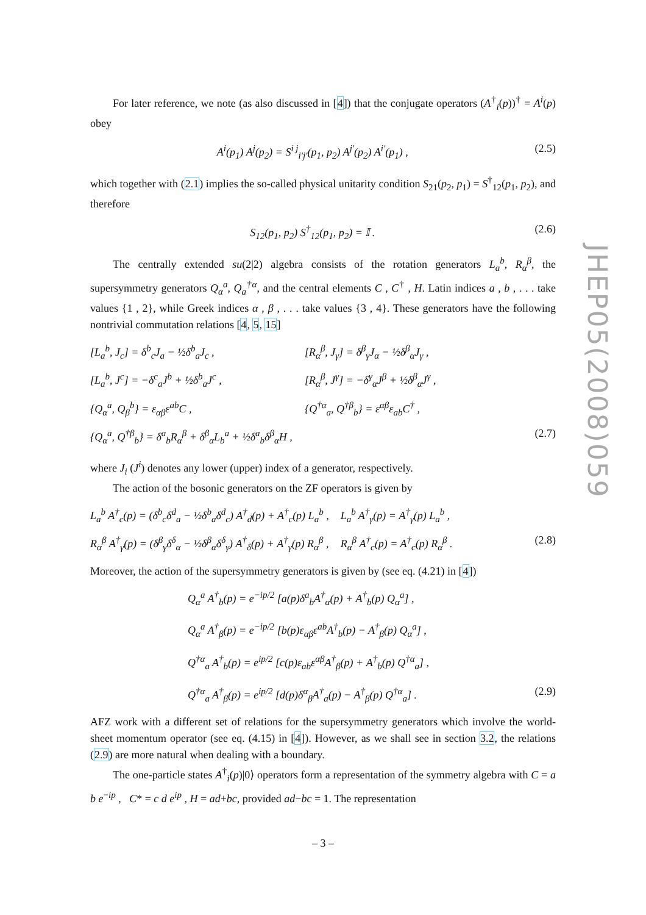For later reference, we note (as also discussed in [4]) that the conjugate operators (A<sup>†</sup><sub>i</sub>(p))<sup>†</sup> = A<sup>i</sup>(p) obey
A<sup>i</sup>(p<sub>1</sub>) A<sup>j</sup>(p<sub>2</sub>) = S<sup>i j</sup><sub>i′j′</sub>(p<sub>1</sub>, p<sub>2</sub>) A<sup>j′</sup>(p<sub>2</sub>) A<sup>i′</sup>(p<sub>1</sub>) , (2.5)
which together with (2.1) implies the so-called physical unitarity condition S<sub>21</sub>(p<sub>2</sub>, p<sub>1</sub>) = S<sup>†</sup><sub>12</sub>(p<sub>1</sub>, p<sub>2</sub>), and therefore
S<sub>12</sub>(p<sub>1</sub>, p<sub>2</sub>) S<sup>†</sup><sub>12</sub>(p<sub>1</sub>, p<sub>2</sub>) = 𝕀 . (2.6)
The centrally extended su(2|2) algebra consists of the rotation generators L<sub>a</sub><sup>b</sup>, R<sub>α</sub><sup>β</sup>, the supersymmetry generators Q<sub>α</sub><sup>a</sup>, Q<sub>a</sub><sup>†α</sup>, and the central elements C , C<sup>†</sup> , H. Latin indices a , b , . . . take values {1 , 2}, while Greek indices α , β , . . . take values {3 , 4}. These generators have the following nontrivial commutation relations [4, 5, 15]
[L<sub>a</sub><sup>b</sup>, J<sub>c</sub>] = δ<sup>b</sup><sub>c</sub>J<sub>a</sub> − ½δ<sup>b</sup><sub>a</sub>J<sub>c</sub> , [R<sub>α</sub><sup>β</sup>, J<sub>γ</sub>] = δ<sup>β</sup><sub>γ</sub>J<sub>α</sub> − ½δ<sup>β</sup><sub>α</sub>J<sub>γ</sub> , [L<sub>a</sub><sup>b</sup>, J<sup>c</sup>] = −δ<sup>c</sup><sub>a</sub>J<sup>b</sup> + ½δ<sup>b</sup><sub>a</sub>J<sup>c</sup> , [R<sub>α</sub><sup>β</sup>, J<sup>γ</sup>] = −δ<sup>γ</sup><sub>α</sub>J<sup>β</sup> + ½δ<sup>β</sup><sub>α</sub>J<sup>γ</sup> , {Q<sub>α</sub><sup>a</sup>, Q<sub>β</sub><sup>b</sup>} = ε<sub>αβ</sub>ε<sup>ab</sup>C , {Q<sup>†α</sup><sub>a</sub>, Q<sup>†β</sup><sub>b</sub>} = ε<sup>αβ</sup>ε<sub>ab</sub>C<sup>†</sup> , {Q<sub>α</sub><sup>a</sup>, Q<sup>†β</sup><sub>b</sub>} = δ<sup>a</sup><sub>b</sub>R<sub>α</sub><sup>β</sup> + δ<sup>β</sup><sub>α</sub>L<sub>b</sub><sup>a</sup> + ½δ<sup>a</sup><sub>b</sub>δ<sup>β</sup><sub>α</sub>H , (2.7)
where J<sub>i</sub> (J<sup>i</sup>) denotes any lower (upper) index of a generator, respectively.
The action of the bosonic generators on the ZF operators is given by
L<sub>a</sub><sup>b</sup> A<sup>†</sup><sub>c</sub>(p) = (δ<sup>b</sup><sub>c</sub>δ<sup>d</sup><sub>a</sub> − ½δ<sup>b</sup><sub>a</sub>δ<sup>d</sup><sub>c</sub>) A<sup>†</sup><sub>d</sub>(p) + A<sup>†</sup><sub>c</sub>(p) L<sub>a</sub><sup>b</sup> , L<sub>a</sub><sup>b</sup> A<sup>†</sup><sub>γ</sub>(p) = A<sup>†</sup><sub>γ</sub>(p) L<sub>a</sub><sup>b</sup> , R<sub>α</sub><sup>β</sup> A<sup>†</sup><sub>γ</sub>(p) = (δ<sup>β</sup><sub>γ</sub>δ<sup>δ</sup><sub>α</sub> − ½δ<sup>β</sup><sub>α</sub>δ<sup>δ</sup><sub>γ</sub>) A<sup>†</sup><sub>δ</sub>(p) + A<sup>†</sup><sub>γ</sub>(p) R<sub>α</sub><sup>β</sup> , R<sub>α</sub><sup>β</sup> A<sup>†</sup><sub>c</sub>(p) = A<sup>†</sup><sub>c</sub>(p) R<sub>α</sub><sup>β</sup> . (2.8)
Moreover, the action of the supersymmetry generators is given by (see eq. (4.21) in [4])
Q<sub>α</sub><sup>a</sup> A<sup>†</sup><sub>b</sub>(p) = e<sup>−ip/2</sup> [a(p)δ<sup>a</sup><sub>b</sub>A<sup>†</sup><sub>α</sub>(p) + A<sup>†</sup><sub>b</sub>(p) Q<sub>α</sub><sup>a</sup>] , Q<sub>α</sub><sup>a</sup> A<sup>†</sup><sub>β</sub>(p) = e<sup>−ip/2</sup> [b(p)ε<sub>αβ</sub>ε<sup>ab</sup>A<sup>†</sup><sub>b</sub>(p) − A<sup>†</sup><sub>β</sub>(p) Q<sub>α</sub><sup>a</sup>] , Q<sup>†α</sup><sub>a</sub> A<sup>†</sup><sub>b</sub>(p) = e<sup>ip/2</sup> [c(p)ε<sub>ab</sub>ε<sup>αβ</sup>A<sup>†</sup><sub>β</sub>(p) + A<sup>†</sup><sub>b</sub>(p) Q<sup>†α</sup><sub>a</sub>] , Q<sup>†α</sup><sub>a</sub> A<sup>†</sup><sub>β</sub>(p) = e<sup>ip/2</sup> [d(p)δ<sup>α</sup><sub>β</sub>A<sup>†</sup><sub>a</sub>(p) − A<sup>†</sup><sub>β</sub>(p) Q<sup>†α</sup><sub>a</sub>] . (2.9)
AFZ work with a different set of relations for the supersymmetry generators which involve the world-sheet momentum operator (see eq. (4.15) in [4]). However, as we shall see in section 3.2, the relations (2.9) are more natural when dealing with a boundary.
The one-particle states A<sup>†</sup><sub>i</sub>(p)|0⟩ operators form a representation of the symmetry algebra with C = a b e<sup>−ip</sup> , C* = c d e<sup>ip</sup> , H = ad+bc, provided ad−bc = 1. The representation
JHEP05(2008)059
– 3 –